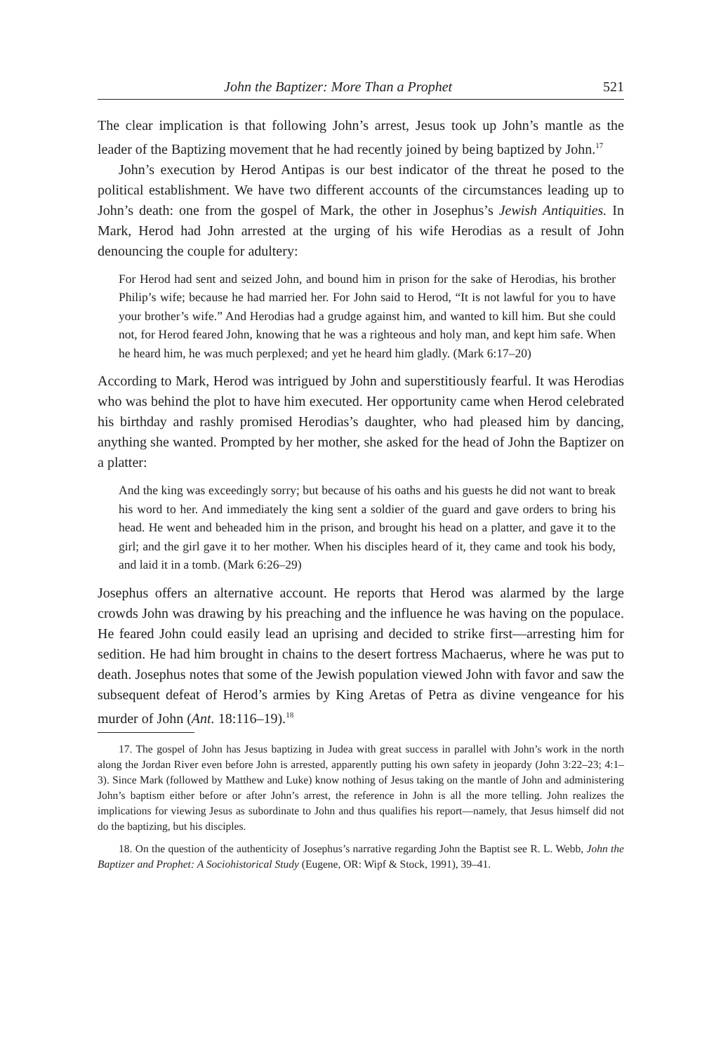John the Baptizer: More Than a Prophet 521
The clear implication is that following John’s arrest, Jesus took up John’s mantle as the leader of the Baptizing movement that he had recently joined by being baptized by John.<sup>17</sup>
John’s execution by Herod Antipas is our best indicator of the threat he posed to the political establishment. We have two different accounts of the circumstances leading up to John’s death: one from the gospel of Mark, the other in Josephus’s Jewish Antiquities. In Mark, Herod had John arrested at the urging of his wife Herodias as a result of John denouncing the couple for adultery:
For Herod had sent and seized John, and bound him in prison for the sake of Herodias, his brother Philip’s wife; because he had married her. For John said to Herod, “It is not lawful for you to have your brother’s wife.” And Herodias had a grudge against him, and wanted to kill him. But she could not, for Herod feared John, knowing that he was a righteous and holy man, and kept him safe. When he heard him, he was much perplexed; and yet he heard him gladly. (Mark 6:17–20)
According to Mark, Herod was intrigued by John and superstitiously fearful. It was Herodias who was behind the plot to have him executed. Her opportunity came when Herod celebrated his birthday and rashly promised Herodias’s daughter, who had pleased him by dancing, anything she wanted. Prompted by her mother, she asked for the head of John the Baptizer on a platter:
And the king was exceedingly sorry; but because of his oaths and his guests he did not want to break his word to her. And immediately the king sent a soldier of the guard and gave orders to bring his head. He went and beheaded him in the prison, and brought his head on a platter, and gave it to the girl; and the girl gave it to her mother. When his disciples heard of it, they came and took his body, and laid it in a tomb. (Mark 6:26–29)
Josephus offers an alternative account. He reports that Herod was alarmed by the large crowds John was drawing by his preaching and the influence he was having on the populace. He feared John could easily lead an uprising and decided to strike first—arresting him for sedition. He had him brought in chains to the desert fortress Machaerus, where he was put to death. Josephus notes that some of the Jewish population viewed John with favor and saw the subsequent defeat of Herod’s armies by King Aretas of Petra as divine vengeance for his murder of John (Ant. 18:116–19).<sup>18</sup>
17. The gospel of John has Jesus baptizing in Judea with great success in parallel with John’s work in the north along the Jordan River even before John is arrested, apparently putting his own safety in jeopardy (John 3:22–23; 4:1–3). Since Mark (followed by Matthew and Luke) know nothing of Jesus taking on the mantle of John and administering John’s baptism either before or after John’s arrest, the reference in John is all the more telling. John realizes the implications for viewing Jesus as subordinate to John and thus qualifies his report—namely, that Jesus himself did not do the baptizing, but his disciples.
18. On the question of the authenticity of Josephus’s narrative regarding John the Baptist see R. L. Webb, John the Baptizer and Prophet: A Sociohistorical Study (Eugene, OR: Wipf & Stock, 1991), 39–41.